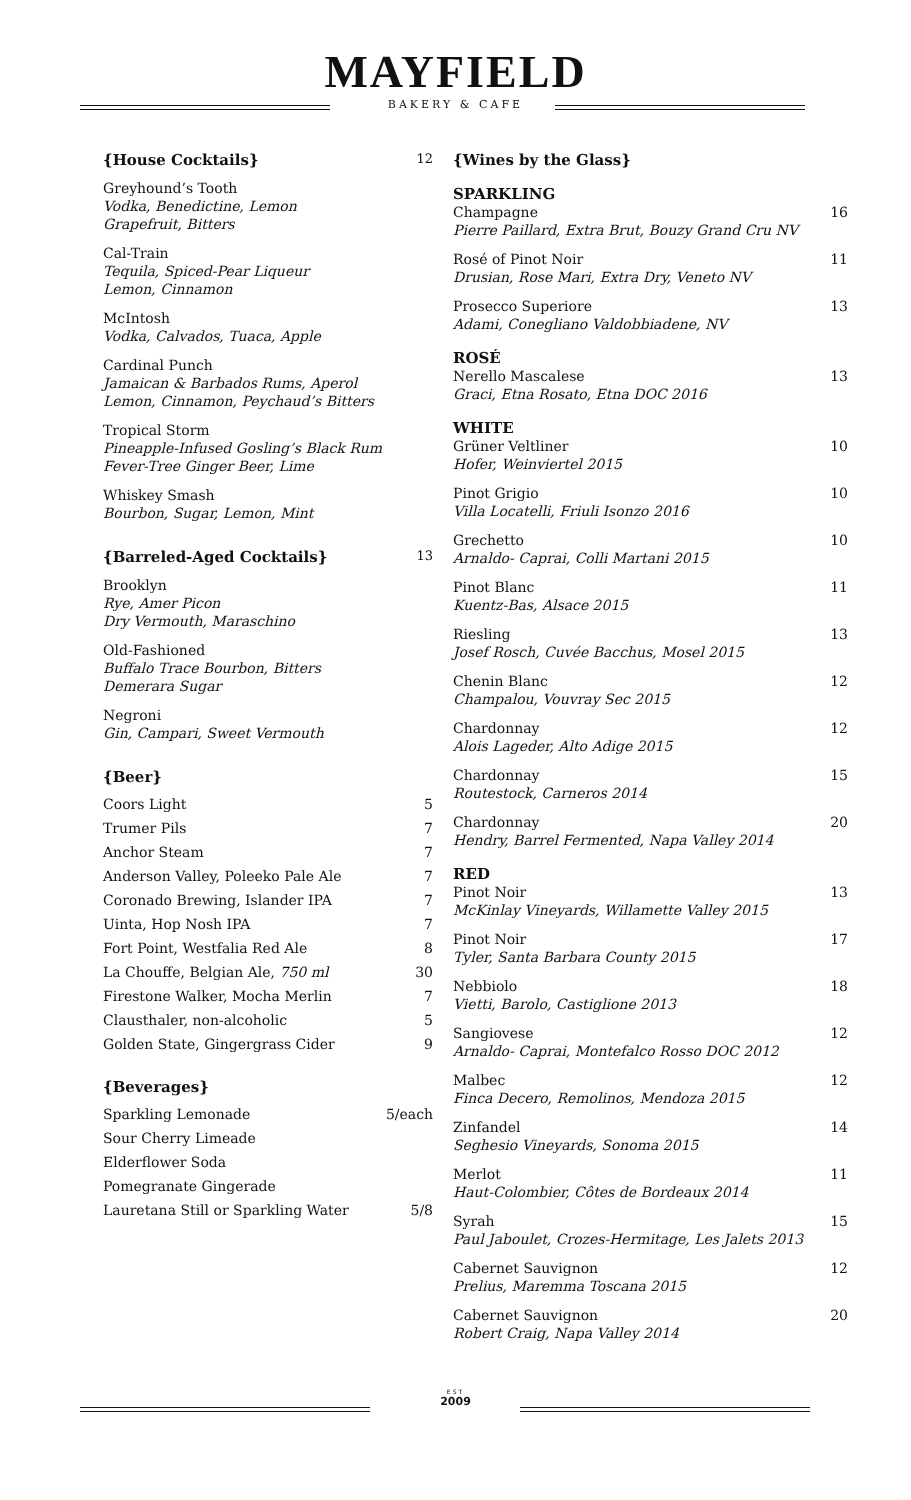MAYFIELD
BAKERY & CAFE
{House Cocktails} 12
Greyhound’s Tooth
Vodka, Benedictine, Lemon
Grapefruit, Bitters
Cal-Train
Tequila, Spiced-Pear Liqueur
Lemon, Cinnamon
McIntosh
Vodka, Calvados, Tuaca, Apple
Cardinal Punch
Jamaican & Barbados Rums, Aperol
Lemon, Cinnamon, Peychaud’s Bitters
Tropical Storm
Pineapple-Infused Gosling’s Black Rum
Fever-Tree Ginger Beer, Lime
Whiskey Smash
Bourbon, Sugar, Lemon, Mint
{Barreled-Aged Cocktails} 13
Brooklyn
Rye, Amer Picon
Dry Vermouth, Maraschino
Old-Fashioned
Buffalo Trace Bourbon, Bitters
Demerara Sugar
Negroni
Gin, Campari, Sweet Vermouth
{Beer}
Coors Light 5
Trumer Pils 7
Anchor Steam 7
Anderson Valley, Poleeko Pale Ale 7
Coronado Brewing, Islander IPA 7
Uinta, Hop Nosh IPA 7
Fort Point, Westfalia Red Ale 8
La Chouffe, Belgian Ale, 750 ml 30
Firestone Walker, Mocha Merlin 7
Clausthaler, non-alcoholic 5
Golden State, Gingergrass Cider 9
{Beverages}
Sparkling Lemonade 5/each
Sour Cherry Limeade
Elderflower Soda
Pomegranate Gingerade
Lauretana Still or Sparkling Water 5/8
{Wines by the Glass}
SPARKLING
Champagne
Pierre Paillard, Extra Brut, Bouzy Grand Cru NV
16
Rosé of Pinot Noir
Drusian, Rose Mari, Extra Dry, Veneto NV
11
Prosecco Superiore
Adami, Conegliano Valdobbiadene, NV
13
ROSÉ
Nerello Mascalese
Graci, Etna Rosato, Etna DOC 2016
13
WHITE
Grüner Veltliner
Hofer, Weinviertel 2015
10
Pinot Grigio
Villa Locatelli, Friuli Isonzo 2016
10
Grechetto
Arnaldo- Caprai, Colli Martani 2015
10
Pinot Blanc
Kuentz-Bas, Alsace 2015
11
Riesling
Josef Rosch, Cuvée Bacchus, Mosel 2015
13
Chenin Blanc
Champalou, Vouvray Sec 2015
12
Chardonnay
Alois Lageder, Alto Adige 2015
12
Chardonnay
Routestock, Carneros 2014
15
Chardonnay
Hendry, Barrel Fermented, Napa Valley 2014
20
RED
Pinot Noir
McKinlay Vineyards, Willamette Valley 2015
13
Pinot Noir
Tyler, Santa Barbara County 2015
17
Nebbiolo
Vietti, Barolo, Castiglione 2013
18
Sangiovese
Arnaldo- Caprai, Montefalco Rosso DOC 2012
12
Malbec
Finca Decero, Remolinos, Mendoza 2015
12
Zinfandel
Seghesio Vineyards, Sonoma 2015
14
Merlot
Haut-Colombier, Côtes de Bordeaux 2014
11
Syrah
Paul Jaboulet, Crozes-Hermitage, Les Jalets 2013
15
Cabernet Sauvignon
Prelius, Maremma Toscana 2015
12
Cabernet Sauvignon
Robert Craig, Napa Valley 2014
20
EST
2009